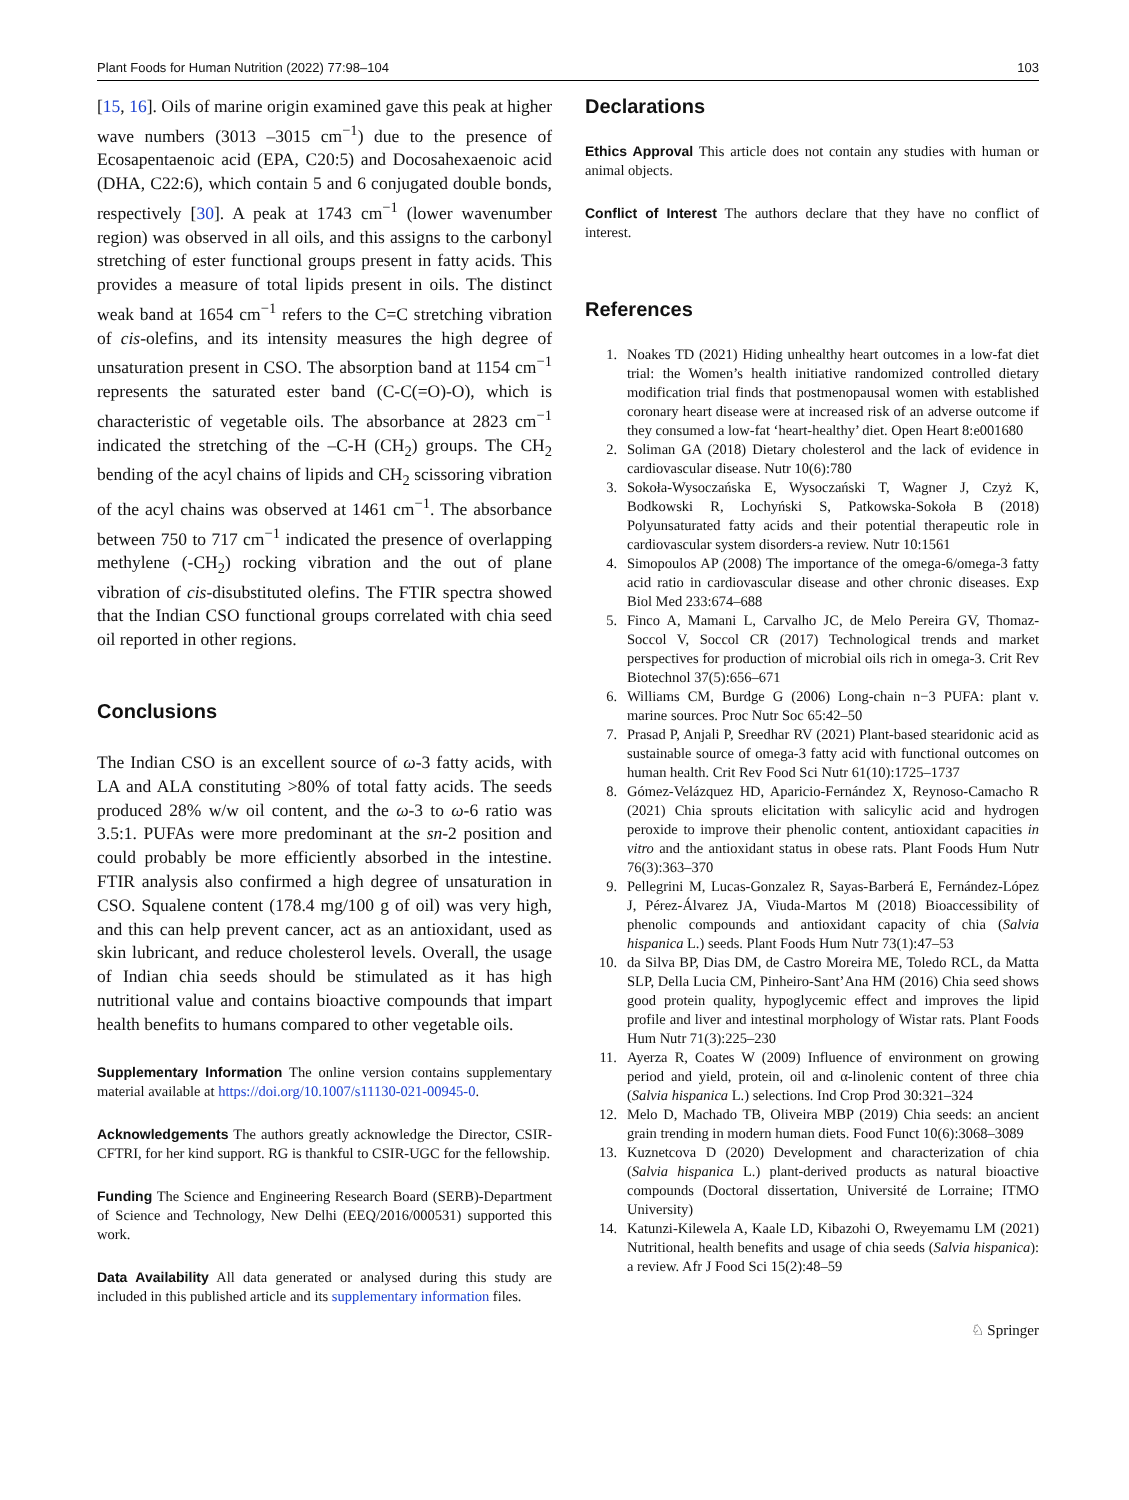Plant Foods for Human Nutrition (2022) 77:98–104 103
[15, 16]. Oils of marine origin examined gave this peak at higher wave numbers (3013 –3015 cm<sup>−1</sup>) due to the presence of Ecosapentaenoic acid (EPA, C20:5) and Docosahexaenoic acid (DHA, C22:6), which contain 5 and 6 conjugated double bonds, respectively [30]. A peak at 1743 cm<sup>−1</sup> (lower wavenumber region) was observed in all oils, and this assigns to the carbonyl stretching of ester functional groups present in fatty acids. This provides a measure of total lipids present in oils. The distinct weak band at 1654 cm<sup>−1</sup> refers to the C=C stretching vibration of cis-olefins, and its intensity measures the high degree of unsaturation present in CSO. The absorption band at 1154 cm<sup>−1</sup> represents the saturated ester band (C-C(=O)-O), which is characteristic of vegetable oils. The absorbance at 2823 cm<sup>−1</sup> indicated the stretching of the –C-H (CH<sub>2</sub>) groups. The CH<sub>2</sub> bending of the acyl chains of lipids and CH<sub>2</sub> scissoring vibration of the acyl chains was observed at 1461 cm<sup>−1</sup>. The absorbance between 750 to 717 cm<sup>−1</sup> indicated the presence of overlapping methylene (-CH<sub>2</sub>) rocking vibration and the out of plane vibration of cis-disubstituted olefins. The FTIR spectra showed that the Indian CSO functional groups correlated with chia seed oil reported in other regions.
Conclusions
The Indian CSO is an excellent source of ω-3 fatty acids, with LA and ALA constituting >80% of total fatty acids. The seeds produced 28% w/w oil content, and the ω-3 to ω-6 ratio was 3.5:1. PUFAs were more predominant at the sn-2 position and could probably be more efficiently absorbed in the intestine. FTIR analysis also confirmed a high degree of unsaturation in CSO. Squalene content (178.4 mg/100 g of oil) was very high, and this can help prevent cancer, act as an antioxidant, used as skin lubricant, and reduce cholesterol levels. Overall, the usage of Indian chia seeds should be stimulated as it has high nutritional value and contains bioactive compounds that impart health benefits to humans compared to other vegetable oils.
Supplementary Information The online version contains supplementary material available at https://doi.org/10.1007/s11130-021-00945-0.
Acknowledgements The authors greatly acknowledge the Director, CSIR-CFTRI, for her kind support. RG is thankful to CSIR-UGC for the fellowship.
Funding The Science and Engineering Research Board (SERB)-Department of Science and Technology, New Delhi (EEQ/2016/000531) supported this work.
Data Availability All data generated or analysed during this study are included in this published article and its supplementary information files.
Declarations
Ethics Approval This article does not contain any studies with human or animal objects.
Conflict of Interest The authors declare that they have no conflict of interest.
References
1. Noakes TD (2021) Hiding unhealthy heart outcomes in a low-fat diet trial: the Women’s health initiative randomized controlled dietary modification trial finds that postmenopausal women with established coronary heart disease were at increased risk of an adverse outcome if they consumed a low-fat ‘heart-healthy’ diet. Open Heart 8:e001680
2. Soliman GA (2018) Dietary cholesterol and the lack of evidence in cardiovascular disease. Nutr 10(6):780
3. Sokoła-Wysoczańska E, Wysoczański T, Wagner J, Czyż K, Bodkowski R, Lochyński S, Patkowska-Sokoła B (2018) Polyunsaturated fatty acids and their potential therapeutic role in cardiovascular system disorders-a review. Nutr 10:1561
4. Simopoulos AP (2008) The importance of the omega-6/omega-3 fatty acid ratio in cardiovascular disease and other chronic diseases. Exp Biol Med 233:674–688
5. Finco A, Mamani L, Carvalho JC, de Melo Pereira GV, Thomaz-Soccol V, Soccol CR (2017) Technological trends and market perspectives for production of microbial oils rich in omega-3. Crit Rev Biotechnol 37(5):656–671
6. Williams CM, Burdge G (2006) Long-chain n−3 PUFA: plant v. marine sources. Proc Nutr Soc 65:42–50
7. Prasad P, Anjali P, Sreedhar RV (2021) Plant-based stearidonic acid as sustainable source of omega-3 fatty acid with functional outcomes on human health. Crit Rev Food Sci Nutr 61(10):1725–1737
8. Gómez-Velázquez HD, Aparicio-Fernández X, Reynoso-Camacho R (2021) Chia sprouts elicitation with salicylic acid and hydrogen peroxide to improve their phenolic content, antioxidant capacities in vitro and the antioxidant status in obese rats. Plant Foods Hum Nutr 76(3):363–370
9. Pellegrini M, Lucas-Gonzalez R, Sayas-Barberá E, Fernández-López J, Pérez-Álvarez JA, Viuda-Martos M (2018) Bioaccessibility of phenolic compounds and antioxidant capacity of chia (Salvia hispanica L.) seeds. Plant Foods Hum Nutr 73(1):47–53
10. da Silva BP, Dias DM, de Castro Moreira ME, Toledo RCL, da Matta SLP, Della Lucia CM, Pinheiro-Sant’Ana HM (2016) Chia seed shows good protein quality, hypoglycemic effect and improves the lipid profile and liver and intestinal morphology of Wistar rats. Plant Foods Hum Nutr 71(3):225–230
11. Ayerza R, Coates W (2009) Influence of environment on growing period and yield, protein, oil and α-linolenic content of three chia (Salvia hispanica L.) selections. Ind Crop Prod 30:321–324
12. Melo D, Machado TB, Oliveira MBP (2019) Chia seeds: an ancient grain trending in modern human diets. Food Funct 10(6):3068–3089
13. Kuznetcova D (2020) Development and characterization of chia (Salvia hispanica L.) plant-derived products as natural bioactive compounds (Doctoral dissertation, Université de Lorraine; ITMO University)
14. Katunzi-Kilewela A, Kaale LD, Kibazohi O, Rweyemamu LM (2021) Nutritional, health benefits and usage of chia seeds (Salvia hispanica): a review. Afr J Food Sci 15(2):48–59
♘ Springer